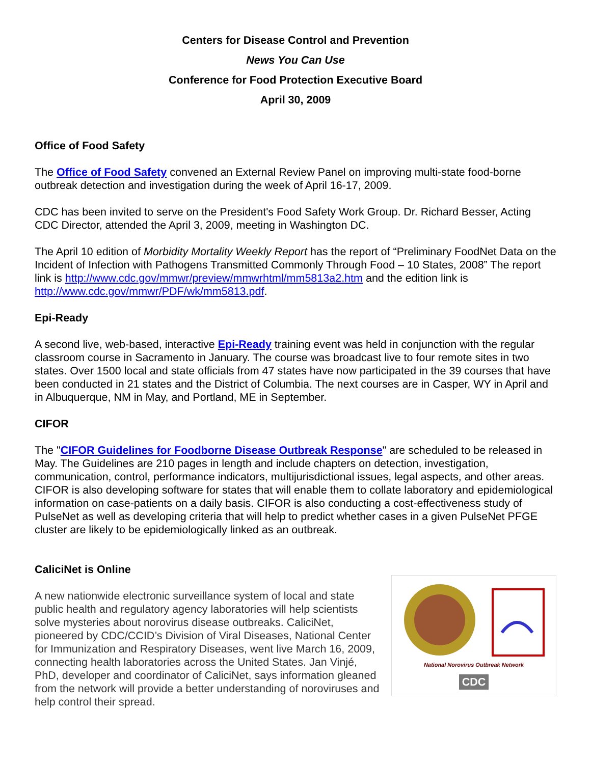Centers for Disease Control and Prevention
News You Can Use
Conference for Food Protection Executive Board
April 30, 2009
Office of Food Safety
The Office of Food Safety convened an External Review Panel on improving multi-state food-borne outbreak detection and investigation during the week of April 16-17, 2009.
CDC has been invited to serve on the President's Food Safety Work Group. Dr. Richard Besser, Acting CDC Director, attended the April 3, 2009, meeting in Washington DC.
The April 10 edition of Morbidity Mortality Weekly Report has the report of “Preliminary FoodNet Data on the Incident of Infection with Pathogens Transmitted Commonly Through Food – 10 States, 2008” The report link is http://www.cdc.gov/mmwr/preview/mmwrhtml/mm5813a2.htm and the edition link is http://www.cdc.gov/mmwr/PDF/wk/mm5813.pdf.
Epi-Ready
A second live, web-based, interactive Epi-Ready training event was held in conjunction with the regular classroom course in Sacramento in January. The course was broadcast live to four remote sites in two states. Over 1500 local and state officials from 47 states have now participated in the 39 courses that have been conducted in 21 states and the District of Columbia. The next courses are in Casper, WY in April and in Albuquerque, NM in May, and Portland, ME in September.
CIFOR
The "CIFOR Guidelines for Foodborne Disease Outbreak Response" are scheduled to be released in May. The Guidelines are 210 pages in length and include chapters on detection, investigation, communication, control, performance indicators, multijurisdictional issues, legal aspects, and other areas. CIFOR is also developing software for states that will enable them to collate laboratory and epidemiological information on case-patients on a daily basis. CIFOR is also conducting a cost-effectiveness study of PulseNet as well as developing criteria that will help to predict whether cases in a given PulseNet PFGE cluster are likely to be epidemiologically linked as an outbreak.
CaliciNet is Online
A new nationwide electronic surveillance system of local and state public health and regulatory agency laboratories will help scientists solve mysteries about norovirus disease outbreaks. CaliciNet, pioneered by CDC/CCID’s Division of Viral Diseases, National Center for Immunization and Respiratory Diseases, went live March 16, 2009, connecting health laboratories across the United States. Jan Vinjé, PhD, developer and coordinator of CaliciNet, says information gleaned from the network will provide a better understanding of noroviruses and help control their spread.
National Norovirus Outbreak Network
CDC